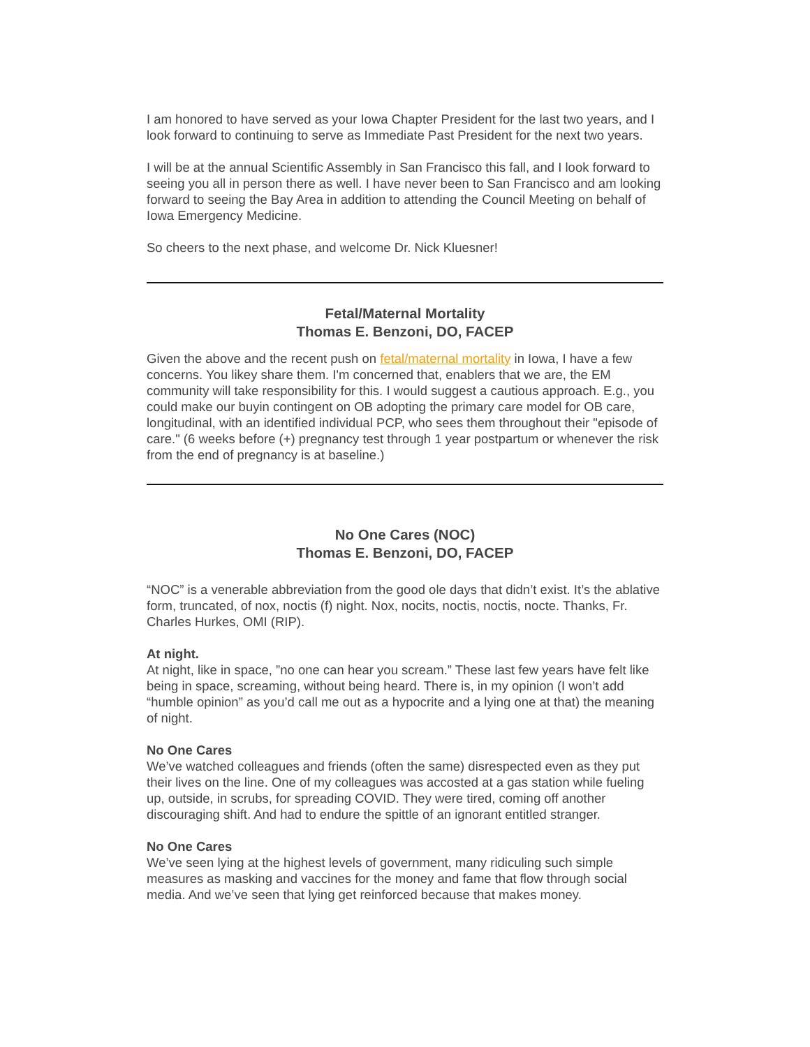I am honored to have served as your Iowa Chapter President for the last two years, and I look forward to continuing to serve as Immediate Past President for the next two years.
I will be at the annual Scientific Assembly in San Francisco this fall, and I look forward to seeing you all in person there as well. I have never been to San Francisco and am looking forward to seeing the Bay Area in addition to attending the Council Meeting on behalf of Iowa Emergency Medicine.
So cheers to the next phase, and welcome Dr. Nick Kluesner!
Fetal/Maternal Mortality
Thomas E. Benzoni, DO, FACEP
Given the above and the recent push on fetal/maternal mortality in Iowa, I have a few concerns. You likey share them. I'm concerned that, enablers that we are, the EM community will take responsibility for this. I would suggest a cautious approach. E.g., you could make our buyin contingent on OB adopting the primary care model for OB care, longitudinal, with an identified individual PCP, who sees them throughout their "episode of care." (6 weeks before (+) pregnancy test through 1 year postpartum or whenever the risk from the end of pregnancy is at baseline.)
No One Cares (NOC)
Thomas E. Benzoni, DO, FACEP
“NOC” is a venerable abbreviation from the good ole days that didn’t exist. It’s the ablative form, truncated, of nox, noctis (f) night. Nox, nocits, noctis, noctis, nocte. Thanks, Fr. Charles Hurkes, OMI (RIP).
At night.
At night, like in space, ”no one can hear you scream.” These last few years have felt like being in space, screaming, without being heard. There is, in my opinion (I won’t add “humble opinion” as you’d call me out as a hypocrite and a lying one at that) the meaning of night.
No One Cares
We’ve watched colleagues and friends (often the same) disrespected even as they put their lives on the line. One of my colleagues was accosted at a gas station while fueling up, outside, in scrubs, for spreading COVID. They were tired, coming off another discouraging shift. And had to endure the spittle of an ignorant entitled stranger.
No One Cares
We’ve seen lying at the highest levels of government, many ridiculing such simple measures as masking and vaccines for the money and fame that flow through social media. And we’ve seen that lying get reinforced because that makes money.